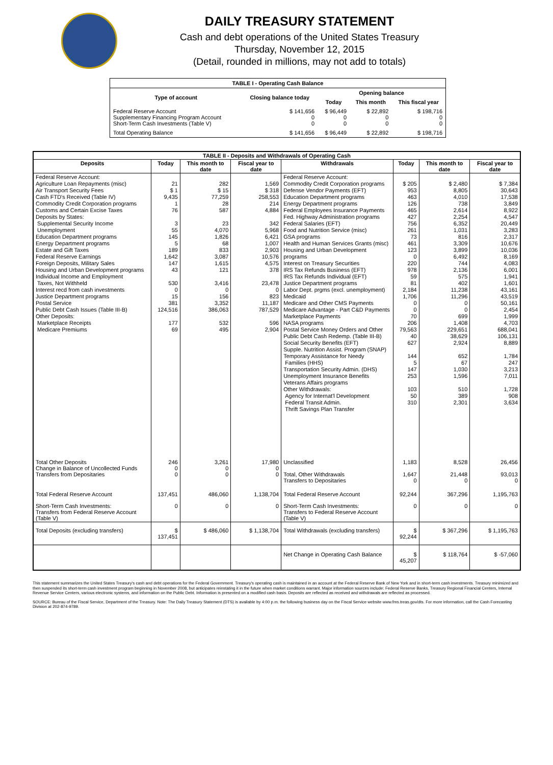DAILY TREASURY STATEMENT
Cash and debt operations of the United States Treasury
Thursday, November 12, 2015
(Detail, rounded in millions, may not add to totals)
| TABLE I - Operating Cash Balance | | | | |
| Type of account | Closing balance today | Opening balance | | |
| | | Today | This month | This fiscal year |
| Federal Reserve Account Supplementary Financing Program Account Short-Term Cash Investments (Table V) | $ 141,656 0 0 | $ 96,449 0 0 | $ 22,892 0 0 | $ 198,716 0 0 |
| Total Operating Balance | $ 141,656 | $ 96,449 | $ 22,892 | $ 198,716 |
| TABLE II - Deposits and Withdrawals of Operating Cash | | | | | | | |
| Deposits | Today | This month to date | Fiscal year to date | Withdrawals | Today | This month to date | Fiscal year to date |
| Federal Reserve Account: Agriculture Loan Repayments (misc) Air Transport Security Fees Cash FTD's Received (Table IV) Commodity Credit Corporation programs Customs and Certain Excise Taxes Deposits by States: Supplemental Security Income Unemployment Education Department programs Energy Department programs Estate and Gift Taxes Federal Reserve Earnings Foreign Deposits, Military Sales Housing and Urban Development programs Individual Income and Employment Taxes, Not Withheld Interest recd from cash investments Justice Department programs Postal Service Public Debt Cash Issues (Table III-B) Other Deposits: Marketplace Receipts Medicare Premiums | 21 $ 1 9,435 1 76 3 55 145 5 189 1,642 147 43 530 0 15 381 124,516 177 69 | 282 $ 15 77,259 28 587 23 4,070 1,826 68 833 3,087 1,615 121 3,416 0 156 3,352 386,063 532 495 | 1,569 $ 318 258,553 214 4,884 342 5,968 6,421 1,007 2,903 10,576 4,575 378 23,478 0 823 11,187 787,529 596 2,904 | Federal Reserve Account: Commodity Credit Corporation programs Defense Vendor Payments (EFT) Education Department programs Energy Department programs Federal Employees Insurance Payments Fed. Highway Administration programs Federal Salaries (EFT) Food and Nutrition Service (misc) GSA programs Health and Human Services Grants (misc) Housing and Urban Development programs Interest on Treasury Securities IRS Tax Refunds Business (EFT) IRS Tax Refunds Individual (EFT) Justice Department programs Labor Dept. prgms (excl. unemployment) Medicaid Medicare and Other CMS Payments Medicare Advantage - Part C&D Payments Marketplace Payments NASA programs Postal Service Money Orders and Other Public Debt Cash Redemp. (Table III-B) Social Security Benefits (EFT) Supple. Nutrition Assist. Program (SNAP) Temporary Assistance for Needy Families (HHS) Transportation Security Admin. (DHS) Unemployment Insurance Benefits Veterans Affairs programs Other Withdrawals: Agency for Internat'l Development Federal Transit Admin. Thrift Savings Plan Transfer | $ 205 953 463 126 465 427 756 261 73 461 123 0 220 978 59 81 2,184 1,706 0 0 70 206 79,563 40 627 144 5 147 253 103 50 310 | $ 2,480 8,805 4,010 738 2,614 2,254 6,352 1,031 816 3,309 3,899 6,492 744 2,136 575 402 11,238 11,296 0 0 699 1,408 229,651 38,629 2,924 652 67 1,030 1,596 510 389 2,301 | $ 7,384 30,643 17,538 3,849 8,922 4,547 20,449 3,283 2,317 10,676 10,036 8,169 4,083 6,001 1,941 1,601 43,161 43,519 50,161 2,454 1,999 4,703 688,041 106,131 8,889 1,784 247 3,213 7,011 1,728 908 3,634 |
| Total Other Deposits Change in Balance of Uncollected Funds Transfers from Depositaries | 246 0 0 | 3,261 0 0 | 17,980 0 0 | Unclassified Total, Other Withdrawals Transfers to Depositaries | 1,183 1,647 0 | 8,528 21,448 0 | 26,456 93,013 0 |
| Total Federal Reserve Account | 137,451 | 486,060 | 1,138,704 | Total Federal Reserve Account | 92,244 | 367,296 | 1,195,763 |
| Short-Term Cash Investments: Transfers from Federal Reserve Account (Table V) | 0 | 0 | 0 | Short-Term Cash Investments: Transfers to Federal Reserve Account (Table V) | 0 | 0 | 0 |
| Total Deposits (excluding transfers) | $ 137,451 | $ 486,060 | $ 1,138,704 | Total Withdrawals (excluding transfers) | $ 92,244 | $ 367,296 | $ 1,195,763 |
| | | | | Net Change in Operating Cash Balance | $ 45,207 | $ 118,764 | $ -57,060 |
This statement summarizes the United States Treasury's cash and debt operations for the Federal Government. Treasury's operating cash is maintained in an account at the Federal Reserve Bank of New York and in short-term cash investments. Treasury minimized and then suspended its short-term cash investment program beginning in November 2008, but anticipates reinstating it in the future when market conditions warrant. Major information sources include: Federal Reserve Banks, Treasury Regional Financial Centers, Internal Revenue Service Centers, various electronic systems, and information on the Public Debt. Information is presented on a modified cash basis. Deposits are reflected as received and withdrawals are reflected as processed.
SOURCE: Bureau of the Fiscal Service, Department of the Treasury. Note: The Daily Treasury Statement (DTS) is available by 4:00 p.m. the following business day on the Fiscal Service website www.fms.treas.gov/dts. For more information, call the Cash Forecasting Division at 202-874-9789.